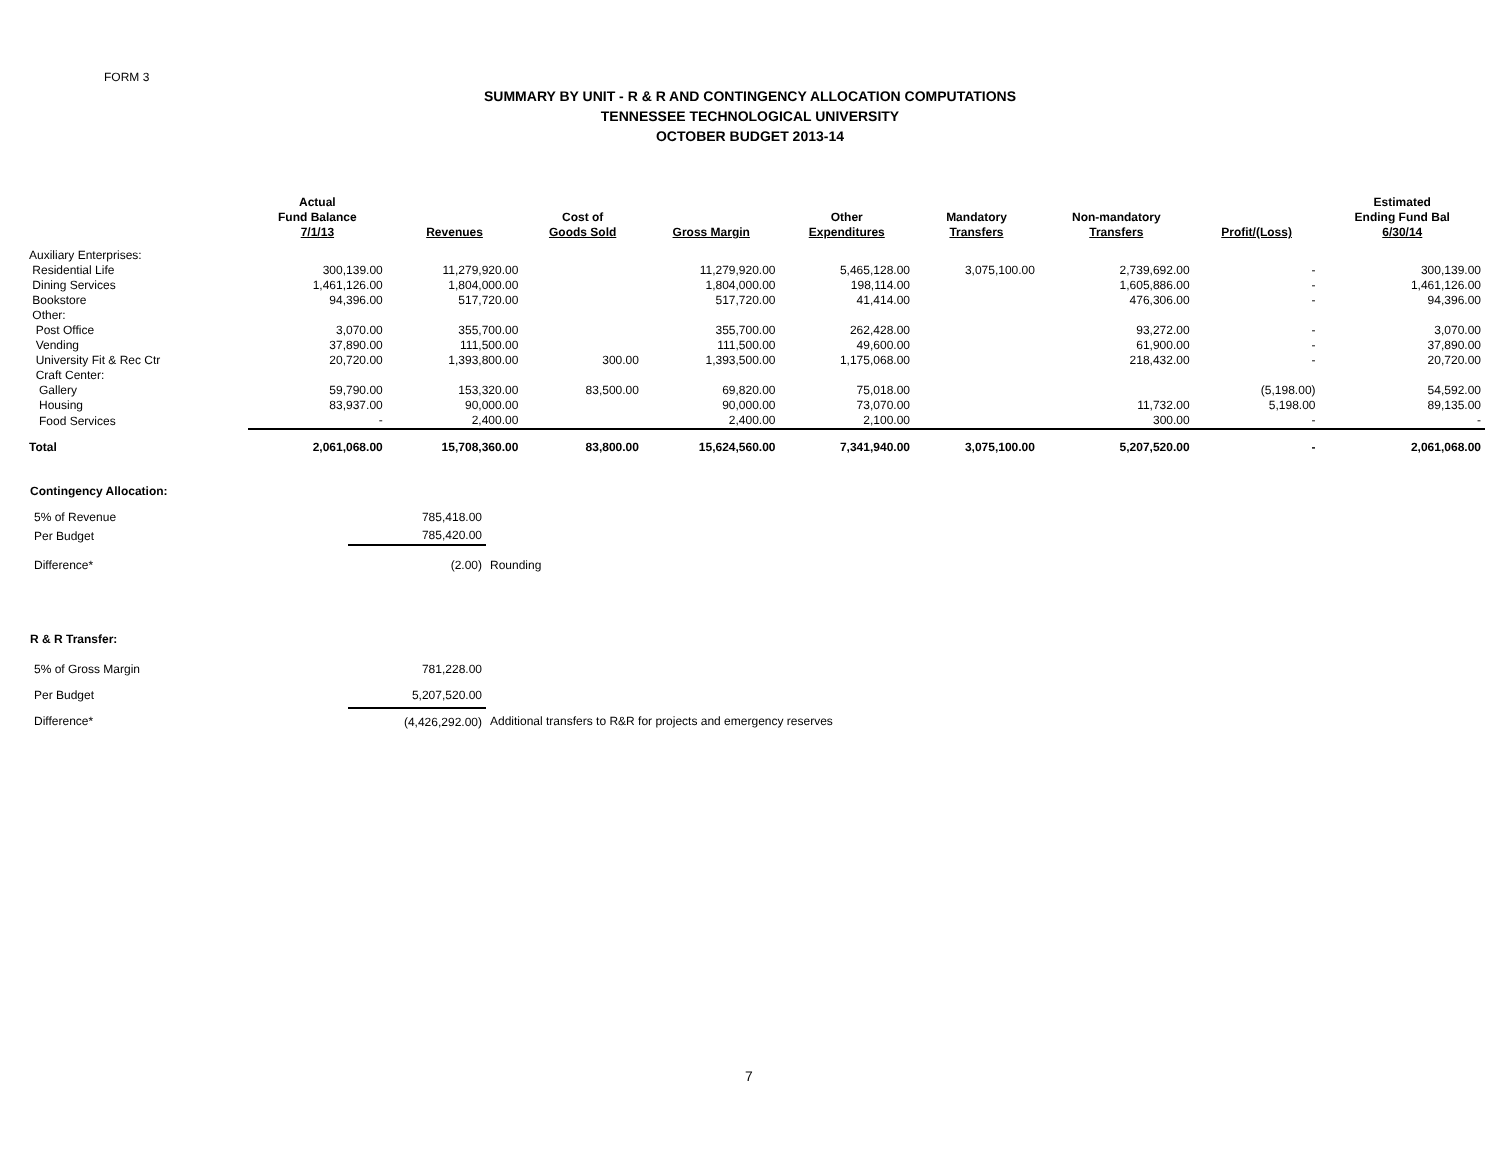FORM 3
SUMMARY BY UNIT - R & R AND CONTINGENCY ALLOCATION COMPUTATIONS
TENNESSEE TECHNOLOGICAL UNIVERSITY
OCTOBER BUDGET 2013-14
| | Actual Fund Balance 7/1/13 | Revenues | Cost of Goods Sold | Gross Margin | Other Expenditures | Mandatory Transfers | Non-mandatory Transfers | Profit/(Loss) | Estimated Ending Fund Bal 6/30/14 |
| --- | --- | --- | --- | --- | --- | --- | --- | --- | --- |
| Auxiliary Enterprises: | | | | | | | | | |
| Residential Life | 300,139.00 | 11,279,920.00 | | 11,279,920.00 | 5,465,128.00 | 3,075,100.00 | 2,739,692.00 | - | 300,139.00 |
| Dining Services | 1,461,126.00 | 1,804,000.00 | | 1,804,000.00 | 198,114.00 | | 1,605,886.00 | - | 1,461,126.00 |
| Bookstore | 94,396.00 | 517,720.00 | | 517,720.00 | 41,414.00 | | 476,306.00 | - | 94,396.00 |
| Other: | | | | | | | | | |
| Post Office | 3,070.00 | 355,700.00 | | 355,700.00 | 262,428.00 | | 93,272.00 | - | 3,070.00 |
| Vending | 37,890.00 | 111,500.00 | | 111,500.00 | 49,600.00 | | 61,900.00 | - | 37,890.00 |
| University Fit & Rec Ctr | 20,720.00 | 1,393,800.00 | 300.00 | 1,393,500.00 | 1,175,068.00 | | 218,432.00 | - | 20,720.00 |
| Craft Center: | | | | | | | | | |
| Gallery | 59,790.00 | 153,320.00 | 83,500.00 | 69,820.00 | 75,018.00 | | | (5,198.00) | 54,592.00 |
| Housing | 83,937.00 | 90,000.00 | | 90,000.00 | 73,070.00 | | 11,732.00 | 5,198.00 | 89,135.00 |
| Food Services | - | 2,400.00 | | 2,400.00 | 2,100.00 | | 300.00 | - | - |
| Total | 2,061,068.00 | 15,708,360.00 | 83,800.00 | 15,624,560.00 | 7,341,940.00 | 3,075,100.00 | 5,207,520.00 | - | 2,061,068.00 |
Contingency Allocation:
| 5% of Revenue | 785,418.00 | |
| Per Budget | 785,420.00 | |
| Difference* | (2.00) | Rounding |
R & R Transfer:
| 5% of Gross Margin | 781,228.00 | |
| Per Budget | 5,207,520.00 | |
| Difference* | (4,426,292.00) | Additional transfers to R&R for projects and emergency reserves |
7